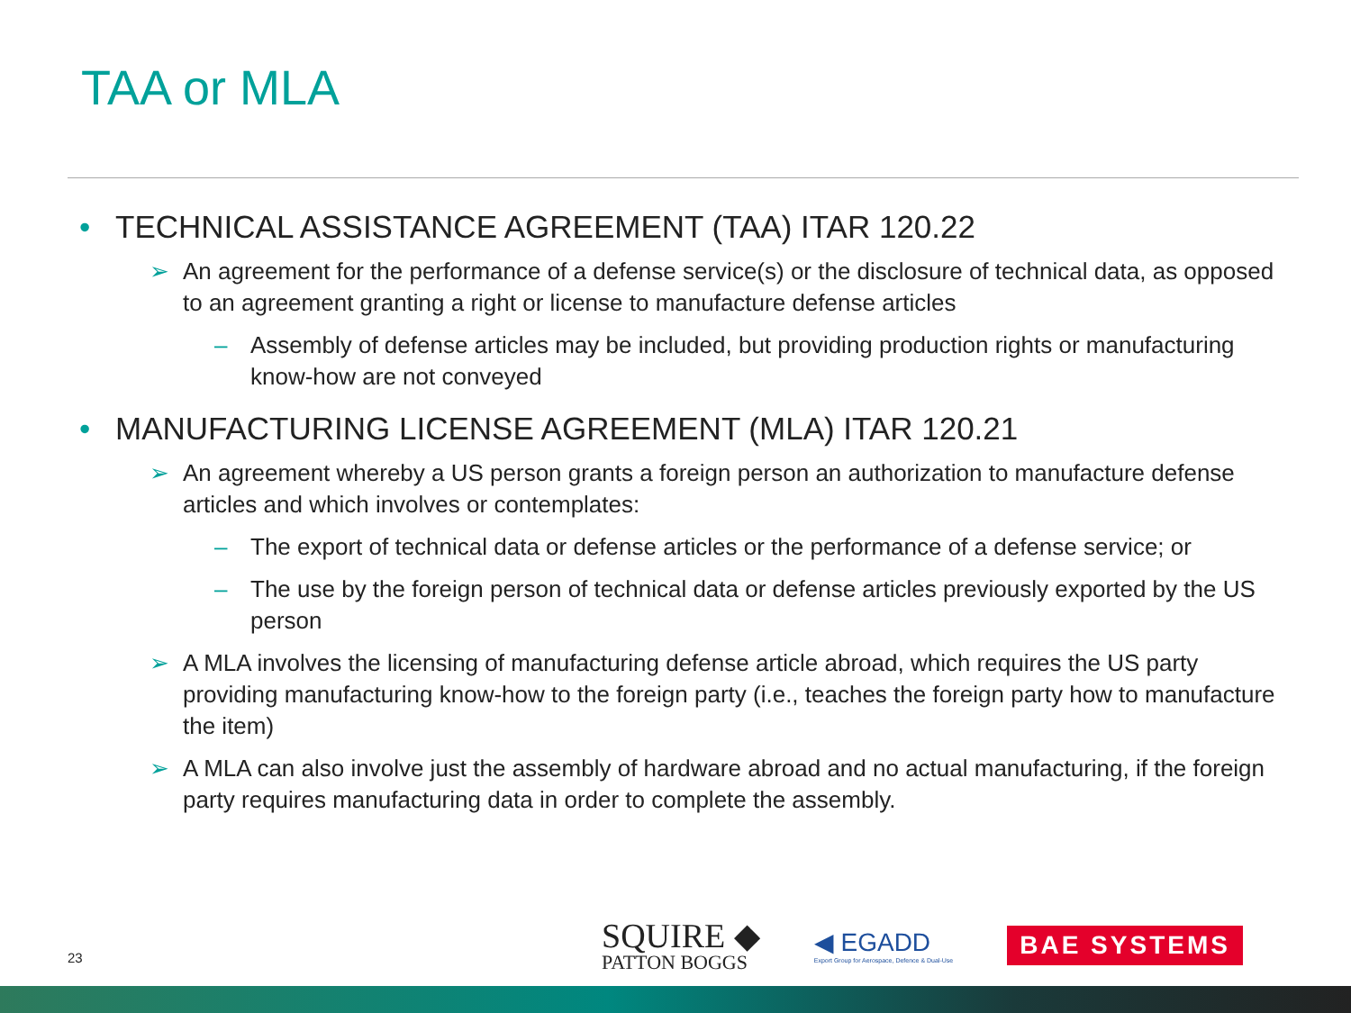TAA or MLA
• TECHNICAL ASSISTANCE AGREEMENT (TAA) ITAR 120.22
➢ An agreement for the performance of a defense service(s) or the disclosure of technical data, as opposed to an agreement granting a right or license to manufacture defense articles
– Assembly of defense articles may be included, but providing production rights or manufacturing know-how are not conveyed
• MANUFACTURING LICENSE AGREEMENT (MLA) ITAR 120.21
➢ An agreement whereby a US person grants a foreign person an authorization to manufacture defense articles and which involves or contemplates:
– The export of technical data or defense articles or the performance of a defense service; or
– The use by the foreign person of technical data or defense articles previously exported by the US person
➢ A MLA involves the licensing of manufacturing defense article abroad, which requires the US party providing manufacturing know-how to the foreign party (i.e., teaches the foreign party how to manufacture the item)
➢ A MLA can also involve just the assembly of hardware abroad and no actual manufacturing, if the foreign party requires manufacturing data in order to complete the assembly.
23
SQUIRE ◆
PATTON BOGGS
◀ EGADD
Export Group for Aerospace, Defence & Dual-Use
BAE SYSTEMS